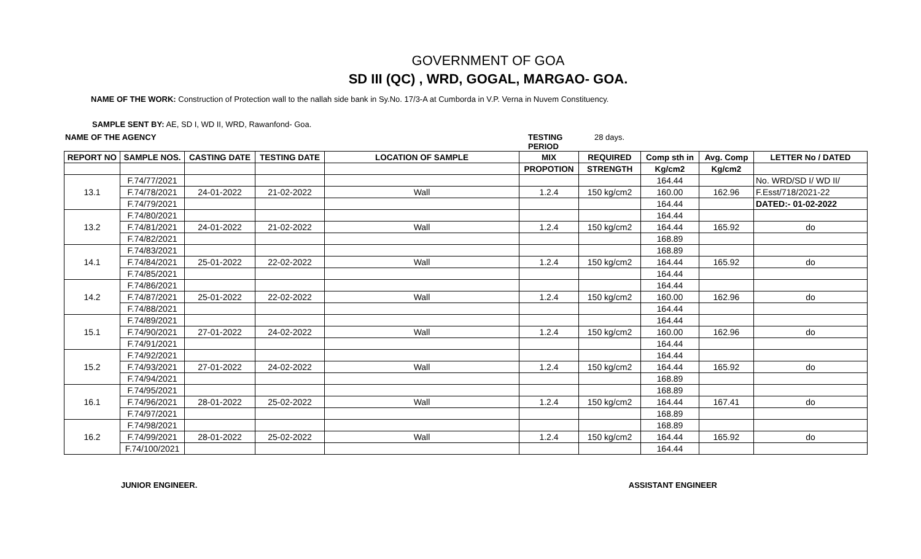GOVERNMENT OF GOA
SD III (QC) , WRD, GOGAL, MARGAO- GOA.
NAME OF THE WORK: Construction of Protection wall to the nallah side bank in Sy.No. 17/3-A at Cumborda in V.P. Verna in Nuvem Constituency.
SAMPLE SENT BY: AE, SD I, WD II, WRD, Rawanfond- Goa.
NAME OF THE AGENCY TESTING PERIOD 28 days.
| REPORT NO | SAMPLE NOS. | CASTING DATE | TESTING DATE | LOCATION OF SAMPLE | MIX | REQUIRED | Comp sth in | Avg. Comp | LETTER No / DATED |
| --- | --- | --- | --- | --- | --- | --- | --- | --- | --- |
| | | | | | PROPOTION | STRENGTH | Kg/cm2 | Kg/cm2 | |
| 13.1 | F.74/77/2021 | | | | | | 164.44 | | No. WRD/SD I/ WD II/ |
| | F.74/78/2021 | 24-01-2022 | 21-02-2022 | Wall | 1.2.4 | 150 kg/cm2 | 160.00 | 162.96 | F.Esst/718/2021-22 |
| | F.74/79/2021 | | | | | | 164.44 | | DATED:- 01-02-2022 |
| 13.2 | F.74/80/2021 | | | | | | 164.44 | | |
| | F.74/81/2021 | 24-01-2022 | 21-02-2022 | Wall | 1.2.4 | 150 kg/cm2 | 164.44 | 165.92 | do |
| | F.74/82/2021 | | | | | | 168.89 | | |
| 14.1 | F.74/83/2021 | | | | | | 168.89 | | |
| | F.74/84/2021 | 25-01-2022 | 22-02-2022 | Wall | 1.2.4 | 150 kg/cm2 | 164.44 | 165.92 | do |
| | F.74/85/2021 | | | | | | 164.44 | | |
| 14.2 | F.74/86/2021 | | | | | | 164.44 | | |
| | F.74/87/2021 | 25-01-2022 | 22-02-2022 | Wall | 1.2.4 | 150 kg/cm2 | 160.00 | 162.96 | do |
| | F.74/88/2021 | | | | | | 164.44 | | |
| 15.1 | F.74/89/2021 | | | | | | 164.44 | | |
| | F.74/90/2021 | 27-01-2022 | 24-02-2022 | Wall | 1.2.4 | 150 kg/cm2 | 160.00 | 162.96 | do |
| | F.74/91/2021 | | | | | | 164.44 | | |
| 15.2 | F.74/92/2021 | | | | | | 164.44 | | |
| | F.74/93/2021 | 27-01-2022 | 24-02-2022 | Wall | 1.2.4 | 150 kg/cm2 | 164.44 | 165.92 | do |
| | F.74/94/2021 | | | | | | 168.89 | | |
| 16.1 | F.74/95/2021 | | | | | | 168.89 | | |
| | F.74/96/2021 | 28-01-2022 | 25-02-2022 | Wall | 1.2.4 | 150 kg/cm2 | 164.44 | 167.41 | do |
| | F.74/97/2021 | | | | | | 168.89 | | |
| 16.2 | F.74/98/2021 | | | | | | 168.89 | | |
| | F.74/99/2021 | 28-01-2022 | 25-02-2022 | Wall | 1.2.4 | 150 kg/cm2 | 164.44 | 165.92 | do |
| | F.74/100/2021 | | | | | | 164.44 | | |
JUNIOR ENGINEER. ASSISTANT ENGINEER